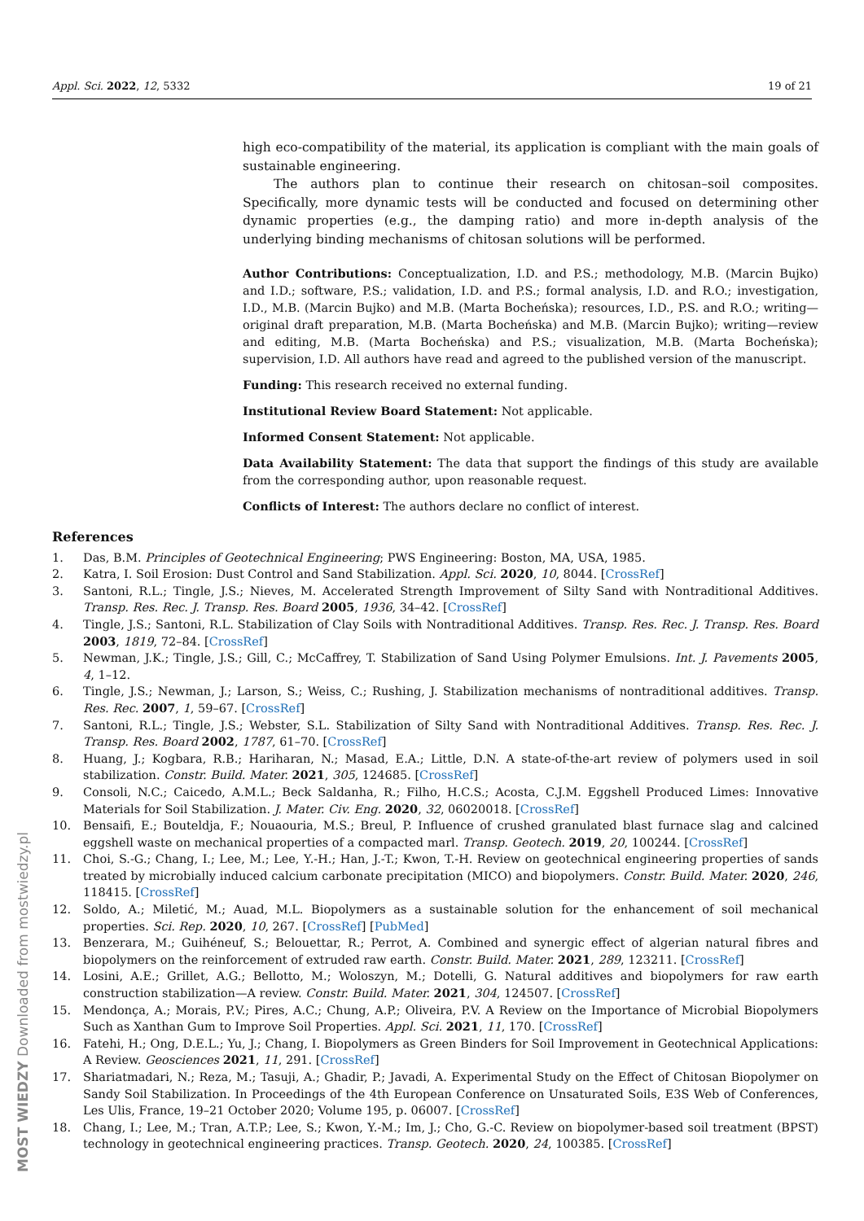Appl. Sci. 2022, 12, 5332 19 of 21
high eco-compatibility of the material, its application is compliant with the main goals of sustainable engineering.
The authors plan to continue their research on chitosan–soil composites. Specifically, more dynamic tests will be conducted and focused on determining other dynamic properties (e.g., the damping ratio) and more in-depth analysis of the underlying binding mechanisms of chitosan solutions will be performed.
Author Contributions: Conceptualization, I.D. and P.S.; methodology, M.B. (Marcin Bujko) and I.D.; software, P.S.; validation, I.D. and P.S.; formal analysis, I.D. and R.O.; investigation, I.D., M.B. (Marcin Bujko) and M.B. (Marta Bocheńska); resources, I.D., P.S. and R.O.; writing—original draft preparation, M.B. (Marta Bocheńska) and M.B. (Marcin Bujko); writing—review and editing, M.B. (Marta Bocheńska) and P.S.; visualization, M.B. (Marta Bocheńska); supervision, I.D. All authors have read and agreed to the published version of the manuscript.
Funding: This research received no external funding.
Institutional Review Board Statement: Not applicable.
Informed Consent Statement: Not applicable.
Data Availability Statement: The data that support the findings of this study are available from the corresponding author, upon reasonable request.
Conflicts of Interest: The authors declare no conflict of interest.
References
1. Das, B.M. Principles of Geotechnical Engineering; PWS Engineering: Boston, MA, USA, 1985.
2. Katra, I. Soil Erosion: Dust Control and Sand Stabilization. Appl. Sci. 2020, 10, 8044. [CrossRef]
3. Santoni, R.L.; Tingle, J.S.; Nieves, M. Accelerated Strength Improvement of Silty Sand with Nontraditional Additives. Transp. Res. Rec. J. Transp. Res. Board 2005, 1936, 34–42. [CrossRef]
4. Tingle, J.S.; Santoni, R.L. Stabilization of Clay Soils with Nontraditional Additives. Transp. Res. Rec. J. Transp. Res. Board 2003, 1819, 72–84. [CrossRef]
5. Newman, J.K.; Tingle, J.S.; Gill, C.; McCaffrey, T. Stabilization of Sand Using Polymer Emulsions. Int. J. Pavements 2005, 4, 1–12.
6. Tingle, J.S.; Newman, J.; Larson, S.; Weiss, C.; Rushing, J. Stabilization mechanisms of nontraditional additives. Transp. Res. Rec. 2007, 1, 59–67. [CrossRef]
7. Santoni, R.L.; Tingle, J.S.; Webster, S.L. Stabilization of Silty Sand with Nontraditional Additives. Transp. Res. Rec. J. Transp. Res. Board 2002, 1787, 61–70. [CrossRef]
8. Huang, J.; Kogbara, R.B.; Hariharan, N.; Masad, E.A.; Little, D.N. A state-of-the-art review of polymers used in soil stabilization. Constr. Build. Mater. 2021, 305, 124685. [CrossRef]
9. Consoli, N.C.; Caicedo, A.M.L.; Beck Saldanha, R.; Filho, H.C.S.; Acosta, C.J.M. Eggshell Produced Limes: Innovative Materials for Soil Stabilization. J. Mater. Civ. Eng. 2020, 32, 06020018. [CrossRef]
10. Bensaifi, E.; Bouteldja, F.; Nouaouria, M.S.; Breul, P. Influence of crushed granulated blast furnace slag and calcined eggshell waste on mechanical properties of a compacted marl. Transp. Geotech. 2019, 20, 100244. [CrossRef]
11. Choi, S.-G.; Chang, I.; Lee, M.; Lee, Y.-H.; Han, J.-T.; Kwon, T.-H. Review on geotechnical engineering properties of sands treated by microbially induced calcium carbonate precipitation (MICO) and biopolymers. Constr. Build. Mater. 2020, 246, 118415. [CrossRef]
12. Soldo, A.; Miletić, M.; Auad, M.L. Biopolymers as a sustainable solution for the enhancement of soil mechanical properties. Sci. Rep. 2020, 10, 267. [CrossRef] [PubMed]
13. Benzerara, M.; Guihéneuf, S.; Belouettar, R.; Perrot, A. Combined and synergic effect of algerian natural fibres and biopolymers on the reinforcement of extruded raw earth. Constr. Build. Mater. 2021, 289, 123211. [CrossRef]
14. Losini, A.E.; Grillet, A.G.; Bellotto, M.; Woloszyn, M.; Dotelli, G. Natural additives and biopolymers for raw earth construction stabilization—A review. Constr. Build. Mater. 2021, 304, 124507. [CrossRef]
15. Mendonça, A.; Morais, P.V.; Pires, A.C.; Chung, A.P.; Oliveira, P.V. A Review on the Importance of Microbial Biopolymers Such as Xanthan Gum to Improve Soil Properties. Appl. Sci. 2021, 11, 170. [CrossRef]
16. Fatehi, H.; Ong, D.E.L.; Yu, J.; Chang, I. Biopolymers as Green Binders for Soil Improvement in Geotechnical Applications: A Review. Geosciences 2021, 11, 291. [CrossRef]
17. Shariatmadari, N.; Reza, M.; Tasuji, A.; Ghadir, P.; Javadi, A. Experimental Study on the Effect of Chitosan Biopolymer on Sandy Soil Stabilization. In Proceedings of the 4th European Conference on Unsaturated Soils, E3S Web of Conferences, Les Ulis, France, 19–21 October 2020; Volume 195, p. 06007. [CrossRef]
18. Chang, I.; Lee, M.; Tran, A.T.P.; Lee, S.; Kwon, Y.-M.; Im, J.; Cho, G.-C. Review on biopolymer-based soil treatment (BPST) technology in geotechnical engineering practices. Transp. Geotech. 2020, 24, 100385. [CrossRef]
MOST WIEDZY Downloaded from mostwiedzy.pl